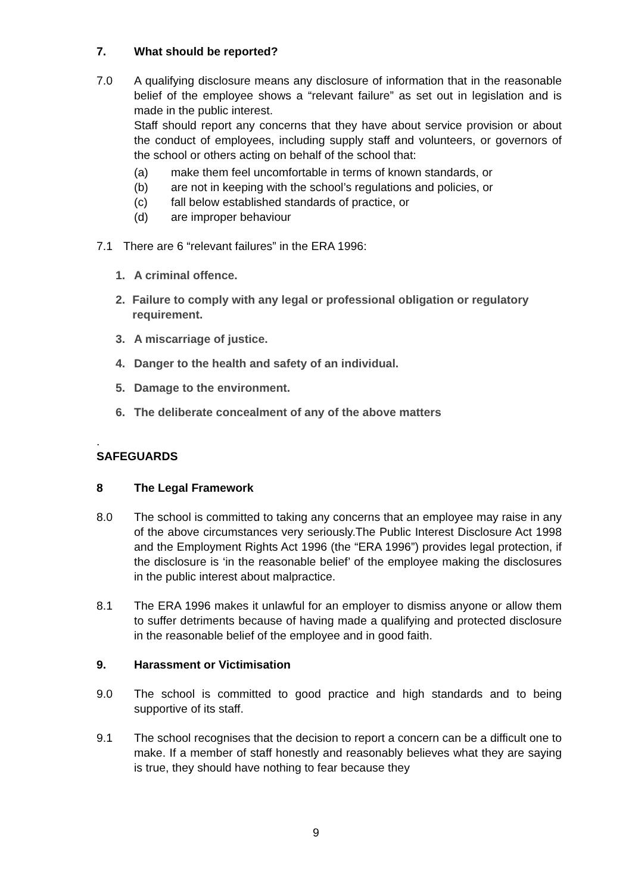7. What should be reported?
7.0 A qualifying disclosure means any disclosure of information that in the reasonable belief of the employee shows a “relevant failure” as set out in legislation and is made in the public interest.
Staff should report any concerns that they have about service provision or about the conduct of employees, including supply staff and volunteers, or governors of the school or others acting on behalf of the school that:
(a) make them feel uncomfortable in terms of known standards, or
(b) are not in keeping with the school’s regulations and policies, or
(c) fall below established standards of practice, or
(d) are improper behaviour
7.1 There are 6 “relevant failures” in the ERA 1996:
1. A criminal offence.
2. Failure to comply with any legal or professional obligation or regulatory requirement.
3. A miscarriage of justice.
4. Danger to the health and safety of an individual.
5. Damage to the environment.
6. The deliberate concealment of any of the above matters
.
SAFEGUARDS
8 The Legal Framework
8.0 The school is committed to taking any concerns that an employee may raise in any of the above circumstances very seriously.The Public Interest Disclosure Act 1998 and the Employment Rights Act 1996 (the “ERA 1996”) provides legal protection, if the disclosure is ‘in the reasonable belief’ of the employee making the disclosures in the public interest about malpractice.
8.1 The ERA 1996 makes it unlawful for an employer to dismiss anyone or allow them to suffer detriments because of having made a qualifying and protected disclosure in the reasonable belief of the employee and in good faith.
9. Harassment or Victimisation
9.0 The school is committed to good practice and high standards and to being supportive of its staff.
9.1 The school recognises that the decision to report a concern can be a difficult one to make. If a member of staff honestly and reasonably believes what they are saying is true, they should have nothing to fear because they
9